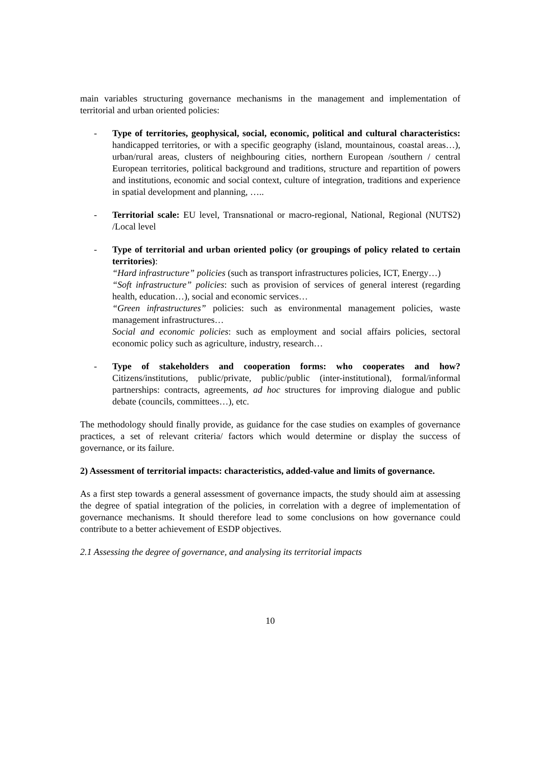main variables structuring governance mechanisms in the management and implementation of territorial and urban oriented policies:
- Type of territories, geophysical, social, economic, political and cultural characteristics: handicapped territories, or with a specific geography (island, mountainous, coastal areas…), urban/rural areas, clusters of neighbouring cities, northern European /southern / central European territories, political background and traditions, structure and repartition of powers and institutions, economic and social context, culture of integration, traditions and experience in spatial development and planning, …..
- Territorial scale: EU level, Transnational or macro-regional, National, Regional (NUTS2) /Local level
- Type of territorial and urban oriented policy (or groupings of policy related to certain territories):
“Hard infrastructure” policies (such as transport infrastructures policies, ICT, Energy…)
“Soft infrastructure” policies: such as provision of services of general interest (regarding health, education…), social and economic services…
“Green infrastructures” policies: such as environmental management policies, waste management infrastructures…
Social and economic policies: such as employment and social affairs policies, sectoral economic policy such as agriculture, industry, research…
- Type of stakeholders and cooperation forms: who cooperates and how? Citizens/institutions, public/private, public/public (inter-institutional), formal/informal partnerships: contracts, agreements, ad hoc structures for improving dialogue and public debate (councils, committees…), etc.
The methodology should finally provide, as guidance for the case studies on examples of governance practices, a set of relevant criteria/ factors which would determine or display the success of governance, or its failure.
2) Assessment of territorial impacts: characteristics, added-value and limits of governance.
As a first step towards a general assessment of governance impacts, the study should aim at assessing the degree of spatial integration of the policies, in correlation with a degree of implementation of governance mechanisms. It should therefore lead to some conclusions on how governance could contribute to a better achievement of ESDP objectives.
2.1 Assessing the degree of governance, and analysing its territorial impacts
10